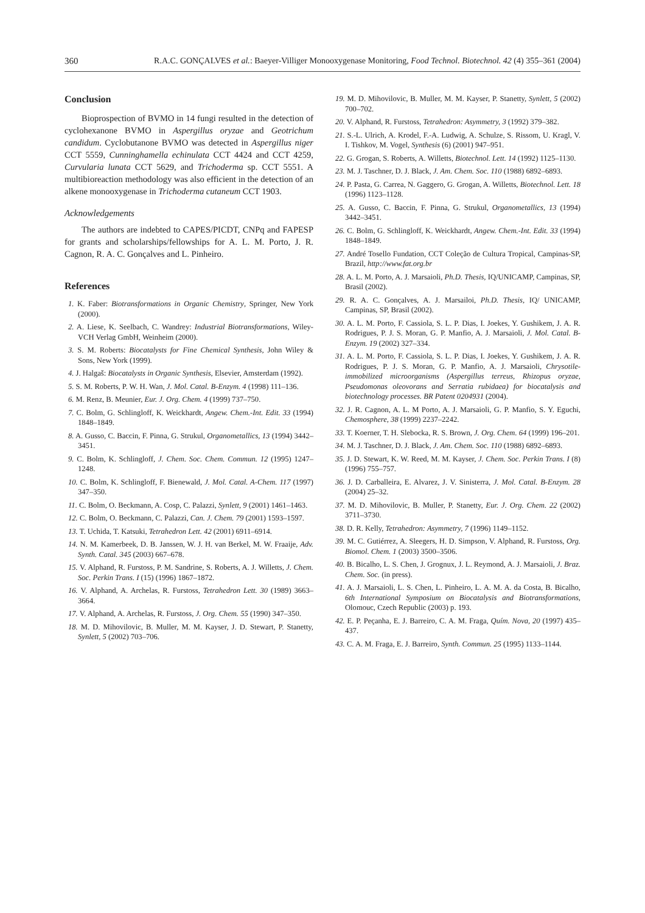360 R.A.C. GONÇALVES et al.: Baeyer-Villiger Monooxygenase Monitoring, Food Technol. Biotechnol. 42 (4) 355–361 (2004)
Conclusion
Bioprospection of BVMO in 14 fungi resulted in the detection of cyclohexanone BVMO in Aspergillus oryzae and Geotrichum candidum. Cyclobutanone BVMO was detected in Aspergillus niger CCT 5559, Cunninghamella echinulata CCT 4424 and CCT 4259, Curvularia lunata CCT 5629, and Trichoderma sp. CCT 5551. A multibioreaction methodology was also efficient in the detection of an alkene monooxygenase in Trichoderma cutaneum CCT 1903.
Acknowledgements
The authors are indebted to CAPES/PICDT, CNPq and FAPESP for grants and scholarships/fellowships for A. L. M. Porto, J. R. Cagnon, R. A. C. Gonçalves and L. Pinheiro.
References
1. K. Faber: Biotransformations in Organic Chemistry, Springer, New York (2000).
2. A. Liese, K. Seelbach, C. Wandrey: Industrial Biotransformations, Wiley-VCH Verlag GmbH, Weinheim (2000).
3. S. M. Roberts: Biocatalysts for Fine Chemical Synthesis, John Wiley & Sons, New York (1999).
4. J. Halgaš: Biocatalysts in Organic Synthesis, Elsevier, Amsterdam (1992).
5. S. M. Roberts, P. W. H. Wan, J. Mol. Catal. B-Enzym. 4 (1998) 111–136.
6. M. Renz, B. Meunier, Eur. J. Org. Chem. 4 (1999) 737–750.
7. C. Bolm, G. Schlingloff, K. Weickhardt, Angew. Chem.-Int. Edit. 33 (1994) 1848–1849.
8. A. Gusso, C. Baccin, F. Pinna, G. Strukul, Organometallics, 13 (1994) 3442–3451.
9. C. Bolm, K. Schlingloff, J. Chem. Soc. Chem. Commun. 12 (1995) 1247–1248.
10. C. Bolm, K. Schlingloff, F. Bienewald, J. Mol. Catal. A-Chem. 117 (1997) 347–350.
11. C. Bolm, O. Beckmann, A. Cosp, C. Palazzi, Synlett, 9 (2001) 1461–1463.
12. C. Bolm, O. Beckmann, C. Palazzi, Can. J. Chem. 79 (2001) 1593–1597.
13. T. Uchida, T. Katsuki, Tetrahedron Lett. 42 (2001) 6911–6914.
14. N. M. Kamerbeek, D. B. Janssen, W. J. H. van Berkel, M. W. Fraaije, Adv. Synth. Catal. 345 (2003) 667–678.
15. V. Alphand, R. Furstoss, P. M. Sandrine, S. Roberts, A. J. Willetts, J. Chem. Soc. Perkin Trans. I (15) (1996) 1867–1872.
16. V. Alphand, A. Archelas, R. Furstoss, Tetrahedron Lett. 30 (1989) 3663–3664.
17. V. Alphand, A. Archelas, R. Furstoss, J. Org. Chem. 55 (1990) 347–350.
18. M. D. Mihovilovic, B. Muller, M. M. Kayser, J. D. Stewart, P. Stanetty, Synlett, 5 (2002) 703–706.
19. M. D. Mihovilovic, B. Muller, M. M. Kayser, P. Stanetty, Synlett, 5 (2002) 700–702.
20. V. Alphand, R. Furstoss, Tetrahedron: Asymmetry, 3 (1992) 379–382.
21. S.-L. Ulrich, A. Krodel, F.-A. Ludwig, A. Schulze, S. Rissom, U. Kragl, V. I. Tishkov, M. Vogel, Synthesis (6) (2001) 947–951.
22. G. Grogan, S. Roberts, A. Willetts, Biotechnol. Lett. 14 (1992) 1125–1130.
23. M. J. Taschner, D. J. Black, J. Am. Chem. Soc. 110 (1988) 6892–6893.
24. P. Pasta, G. Carrea, N. Gaggero, G. Grogan, A. Willetts, Biotechnol. Lett. 18 (1996) 1123–1128.
25. A. Gusso, C. Baccin, F. Pinna, G. Strukul, Organometallics, 13 (1994) 3442–3451.
26. C. Bolm, G. Schlingloff, K. Weickhardt, Angew. Chem.-Int. Edit. 33 (1994) 1848–1849.
27. André Tosello Fundation, CCT Coleção de Cultura Tropical, Campinas-SP, Brazil, http://www.fat.org.br
28. A. L. M. Porto, A. J. Marsaioli, Ph.D. Thesis, IQ/UNICAMP, Campinas, SP, Brasil (2002).
29. R. A. C. Gonçalves, A. J. Marsailoi, Ph.D. Thesis, IQ/ UNICAMP, Campinas, SP, Brasil (2002).
30. A. L. M. Porto, F. Cassiola, S. L. P. Dias, I. Joekes, Y. Gushikem, J. A. R. Rodrigues, P. J. S. Moran, G. P. Manfio, A. J. Marsaioli, J. Mol. Catal. B-Enzym. 19 (2002) 327–334.
31. A. L. M. Porto, F. Cassiola, S. L. P. Dias, I. Joekes, Y. Gushikem, J. A. R. Rodrigues, P. J. S. Moran, G. P. Manfio, A. J. Marsaioli, Chrysotile-immobilized microorganisms (Aspergillus terreus, Rhizopus oryzae, Pseudomonas oleovorans and Serratia rubidaea) for biocatalysis and biotechnology processes. BR Patent 0204931 (2004).
32. J. R. Cagnon, A. L. M Porto, A. J. Marsaioli, G. P. Manfio, S. Y. Eguchi, Chemosphere, 38 (1999) 2237–2242.
33. T. Koerner, T. H. Slebocka, R. S. Brown, J. Org. Chem. 64 (1999) 196–201.
34. M. J. Taschner, D. J. Black, J. Am. Chem. Soc. 110 (1988) 6892–6893.
35. J. D. Stewart, K. W. Reed, M. M. Kayser, J. Chem. Soc. Perkin Trans. I (8) (1996) 755–757.
36. J. D. Carballeira, E. Alvarez, J. V. Sinisterra, J. Mol. Catal. B-Enzym. 28 (2004) 25–32.
37. M. D. Mihovilovic, B. Muller, P. Stanetty, Eur. J. Org. Chem. 22 (2002) 3711–3730.
38. D. R. Kelly, Tetrahedron: Asymmetry, 7 (1996) 1149–1152.
39. M. C. Gutiérrez, A. Sleegers, H. D. Simpson, V. Alphand, R. Furstoss, Org. Biomol. Chem. 1 (2003) 3500–3506.
40. B. Bicalho, L. S. Chen, J. Grognux, J. L. Reymond, A. J. Marsaioli, J. Braz. Chem. Soc. (in press).
41. A. J. Marsaioli, L. S. Chen, L. Pinheiro, L. A. M. A. da Costa, B. Bicalho, 6th International Symposium on Biocatalysis and Biotransformations, Olomouc, Czech Republic (2003) p. 193.
42. E. P. Peçanha, E. J. Barreiro, C. A. M. Fraga, Quím. Nova, 20 (1997) 435–437.
43. C. A. M. Fraga, E. J. Barreiro, Synth. Commun. 25 (1995) 1133–1144.